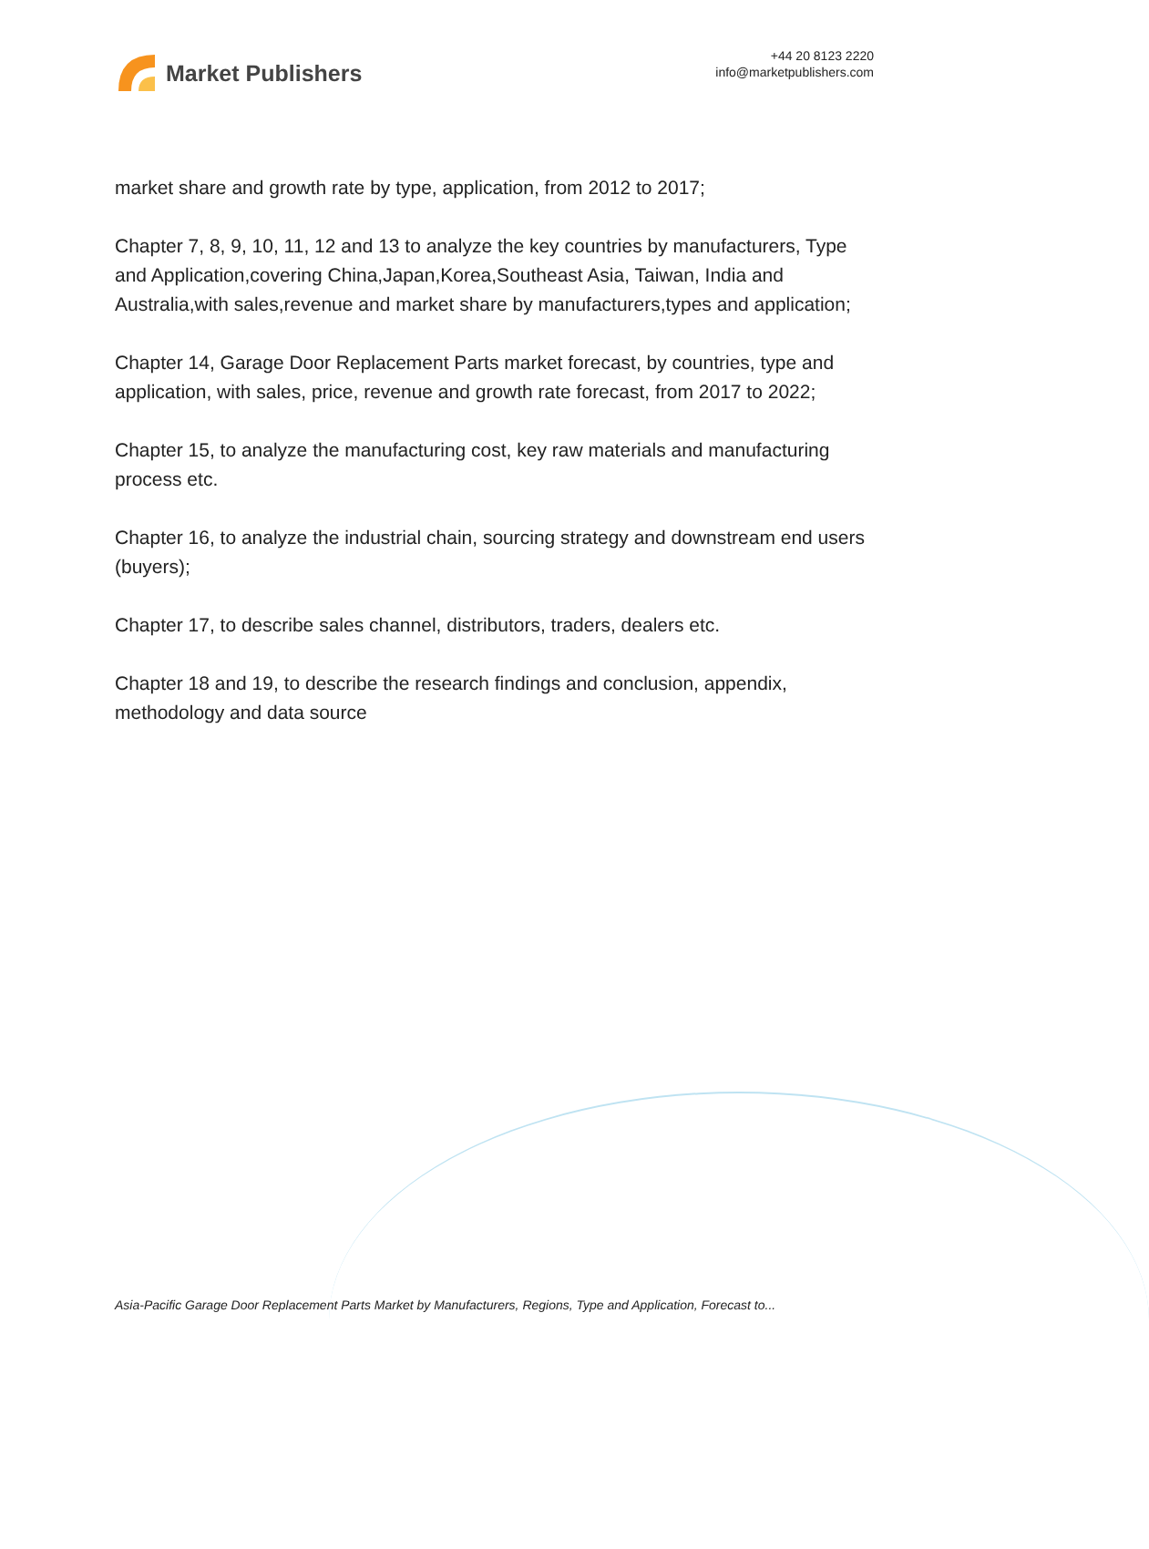Market Publishers
+44 20 8123 2220
info@marketpublishers.com
market share and growth rate by type, application, from 2012 to 2017;
Chapter 7, 8, 9, 10, 11, 12 and 13 to analyze the key countries by manufacturers, Type and Application,covering China,Japan,Korea,Southeast Asia, Taiwan, India and Australia,with sales,revenue and market share by manufacturers,types and application;
Chapter 14, Garage Door Replacement Parts market forecast, by countries, type and application, with sales, price, revenue and growth rate forecast, from 2017 to 2022;
Chapter 15, to analyze the manufacturing cost, key raw materials and manufacturing process etc.
Chapter 16, to analyze the industrial chain, sourcing strategy and downstream end users (buyers);
Chapter 17, to describe sales channel, distributors, traders, dealers etc.
Chapter 18 and 19, to describe the research findings and conclusion, appendix, methodology and data source
Asia-Pacific Garage Door Replacement Parts Market by Manufacturers, Regions, Type and Application, Forecast to...